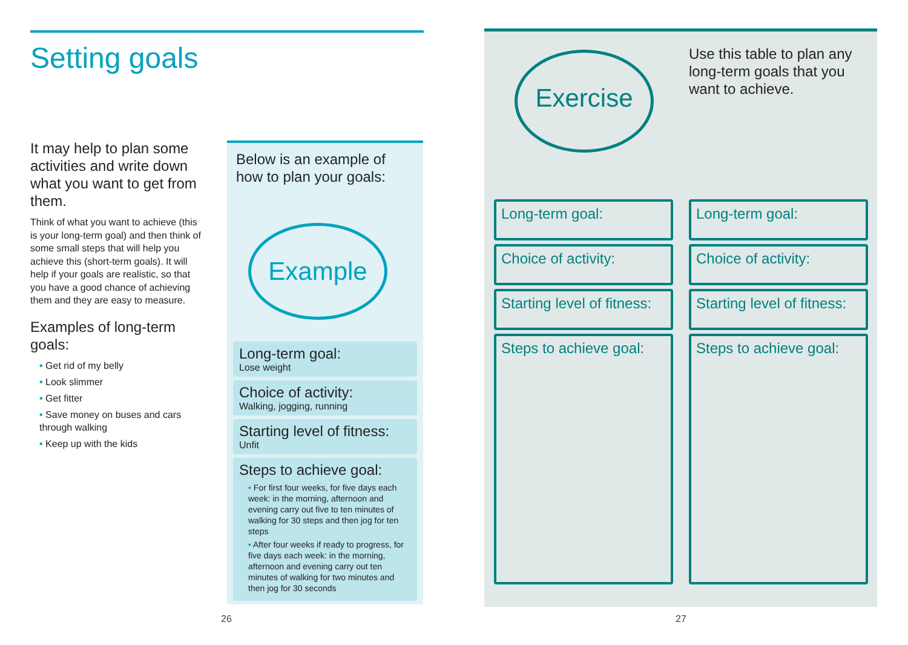Setting goals
It may help to plan some activities and write down what you want to get from them.
Think of what you want to achieve (this is your long-term goal) and then think of some small steps that will help you achieve this (short-term goals). It will help if your goals are realistic, so that you have a good chance of achieving them and they are easy to measure.
Examples of long-term goals:
• Get rid of my belly
• Look slimmer
• Get fitter
• Save money on buses and cars through walking
• Keep up with the kids
Below is an example of how to plan your goals:
Example
Long-term goal:
Lose weight
Choice of activity:
Walking, jogging, running
Starting level of fitness:
Unfit
Steps to achieve goal:
• For first four weeks, for five days each week: in the morning, afternoon and evening carry out five to ten minutes of walking for 30 steps and then jog for ten steps
• After four weeks if ready to progress, for five days each week: in the morning, afternoon and evening carry out ten minutes of walking for two minutes and then jog for 30 seconds
Exercise
Use this table to plan any long-term goals that you want to achieve.
Long-term goal:
Choice of activity:
Starting level of fitness:
Steps to achieve goal:
Long-term goal:
Choice of activity:
Starting level of fitness:
Steps to achieve goal:
26 27